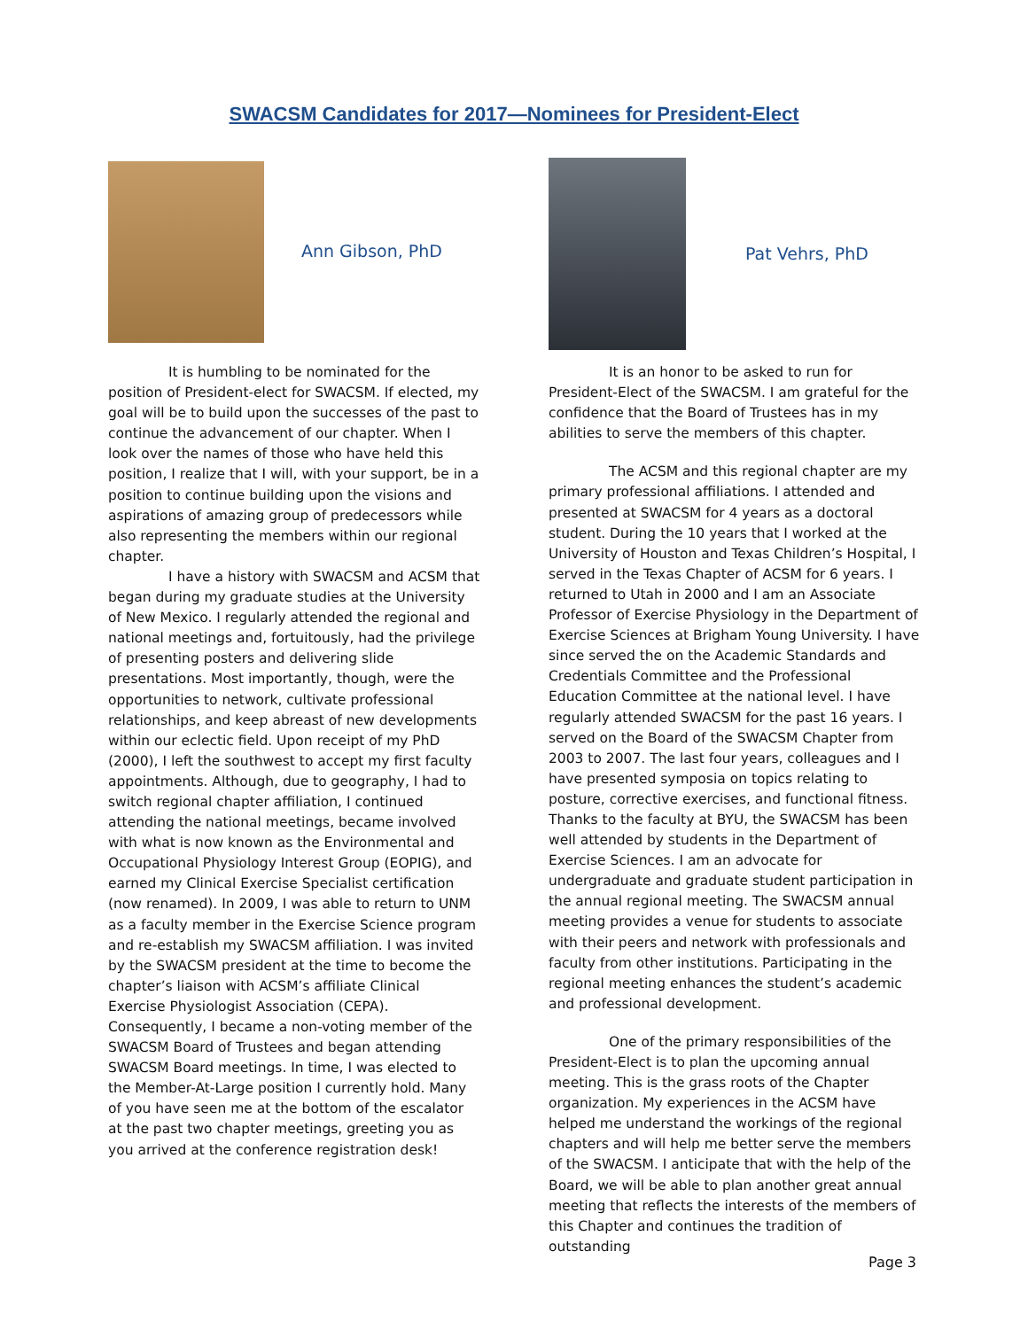SWACSM Candidates for 2017—Nominees for President-Elect
Ann Gibson, PhD
It is humbling to be nominated for the position of President-elect for SWACSM. If elected, my goal will be to build upon the successes of the past to continue the advancement of our chapter. When I look over the names of those who have held this position, I realize that I will, with your support, be in a position to continue building upon the visions and aspirations of amazing group of predecessors while also representing the members within our regional chapter.
I have a history with SWACSM and ACSM that began during my graduate studies at the University of New Mexico. I regularly attended the regional and national meetings and, fortuitously, had the privilege of presenting posters and delivering slide presentations. Most importantly, though, were the opportunities to network, cultivate professional relationships, and keep abreast of new developments within our eclectic field. Upon receipt of my PhD (2000), I left the southwest to accept my first faculty appointments. Although, due to geography, I had to switch regional chapter affiliation, I continued attending the national meetings, became involved with what is now known as the Environmental and Occupational Physiology Interest Group (EOPIG), and earned my Clinical Exercise Specialist certification (now renamed). In 2009, I was able to return to UNM as a faculty member in the Exercise Science program and re-establish my SWACSM affiliation. I was invited by the SWACSM president at the time to become the chapter’s liaison with ACSM’s affiliate Clinical Exercise Physiologist Association (CEPA). Consequently, I became a non-voting member of the SWACSM Board of Trustees and began attending SWACSM Board meetings. In time, I was elected to the Member-At-Large position I currently hold. Many of you have seen me at the bottom of the escalator at the past two chapter meetings, greeting you as you arrived at the conference registration desk!
Pat Vehrs, PhD
It is an honor to be asked to run for President-Elect of the SWACSM. I am grateful for the confidence that the Board of Trustees has in my abilities to serve the members of this chapter.
The ACSM and this regional chapter are my primary professional affiliations. I attended and presented at SWACSM for 4 years as a doctoral student. During the 10 years that I worked at the University of Houston and Texas Children’s Hospital, I served in the Texas Chapter of ACSM for 6 years. I returned to Utah in 2000 and I am an Associate Professor of Exercise Physiology in the Department of Exercise Sciences at Brigham Young University. I have since served the on the Academic Standards and Credentials Committee and the Professional Education Committee at the national level. I have regularly attended SWACSM for the past 16 years. I served on the Board of the SWACSM Chapter from 2003 to 2007. The last four years, colleagues and I have presented symposia on topics relating to posture, corrective exercises, and functional fitness. Thanks to the faculty at BYU, the SWACSM has been well attended by students in the Department of Exercise Sciences. I am an advocate for undergraduate and graduate student participation in the annual regional meeting. The SWACSM annual meeting provides a venue for students to associate with their peers and network with professionals and faculty from other institutions. Participating in the regional meeting enhances the student’s academic and professional development.
One of the primary responsibilities of the President-Elect is to plan the upcoming annual meeting. This is the grass roots of the Chapter organization. My experiences in the ACSM have helped me understand the workings of the regional chapters and will help me better serve the members of the SWACSM. I anticipate that with the help of the Board, we will be able to plan another great annual meeting that reflects the interests of the members of this Chapter and continues the tradition of outstanding
Page 3